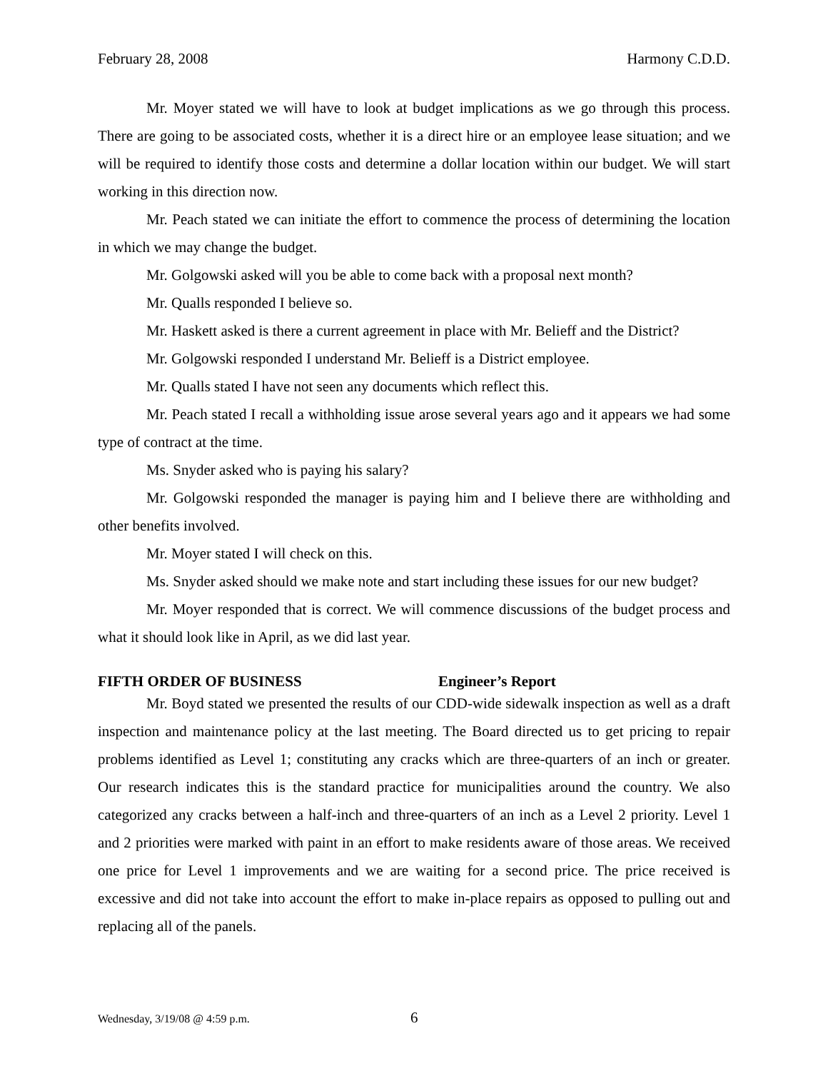February 28, 2008 Harmony C.D.D.
Mr. Moyer stated we will have to look at budget implications as we go through this process. There are going to be associated costs, whether it is a direct hire or an employee lease situation; and we will be required to identify those costs and determine a dollar location within our budget. We will start working in this direction now.
Mr. Peach stated we can initiate the effort to commence the process of determining the location in which we may change the budget.
Mr. Golgowski asked will you be able to come back with a proposal next month?
Mr. Qualls responded I believe so.
Mr. Haskett asked is there a current agreement in place with Mr. Belieff and the District?
Mr. Golgowski responded I understand Mr. Belieff is a District employee.
Mr. Qualls stated I have not seen any documents which reflect this.
Mr. Peach stated I recall a withholding issue arose several years ago and it appears we had some type of contract at the time.
Ms. Snyder asked who is paying his salary?
Mr. Golgowski responded the manager is paying him and I believe there are withholding and other benefits involved.
Mr. Moyer stated I will check on this.
Ms. Snyder asked should we make note and start including these issues for our new budget?
Mr. Moyer responded that is correct. We will commence discussions of the budget process and what it should look like in April, as we did last year.
FIFTH ORDER OF BUSINESS Engineer’s Report
Mr. Boyd stated we presented the results of our CDD-wide sidewalk inspection as well as a draft inspection and maintenance policy at the last meeting. The Board directed us to get pricing to repair problems identified as Level 1; constituting any cracks which are three-quarters of an inch or greater. Our research indicates this is the standard practice for municipalities around the country. We also categorized any cracks between a half-inch and three-quarters of an inch as a Level 2 priority. Level 1 and 2 priorities were marked with paint in an effort to make residents aware of those areas. We received one price for Level 1 improvements and we are waiting for a second price. The price received is excessive and did not take into account the effort to make in-place repairs as opposed to pulling out and replacing all of the panels.
Wednesday, 3/19/08 @ 4:59 p.m. 6